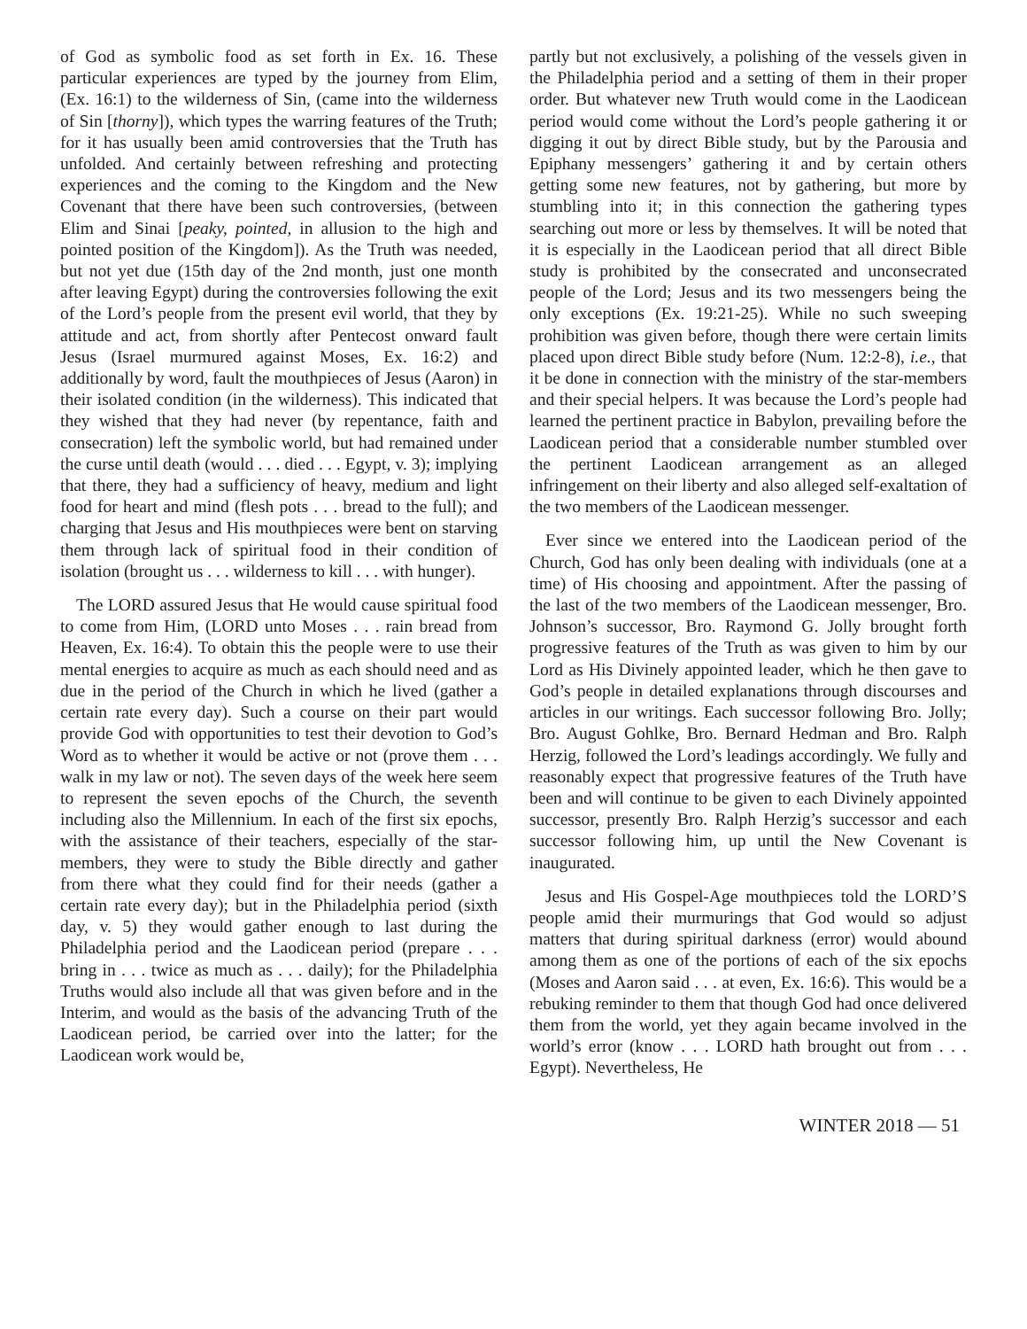of God as symbolic food as set forth in Ex. 16. These particular experiences are typed by the journey from Elim, (Ex. 16:1) to the wilderness of Sin, (came into the wilderness of Sin [thorny]), which types the warring features of the Truth; for it has usually been amid controversies that the Truth has unfolded. And certainly between refreshing and protecting experiences and the coming to the Kingdom and the New Covenant that there have been such controversies, (between Elim and Sinai [peaky, pointed, in allusion to the high and pointed position of the Kingdom]). As the Truth was needed, but not yet due (15th day of the 2nd month, just one month after leaving Egypt) during the controversies following the exit of the Lord’s people from the present evil world, that they by attitude and act, from shortly after Pentecost onward fault Jesus (Israel murmured against Moses, Ex. 16:2) and additionally by word, fault the mouthpieces of Jesus (Aaron) in their isolated condition (in the wilderness). This indicated that they wished that they had never (by repentance, faith and consecration) left the symbolic world, but had remained under the curse until death (would . . . died . . . Egypt, v. 3); implying that there, they had a sufficiency of heavy, medium and light food for heart and mind (flesh pots . . . bread to the full); and charging that Jesus and His mouthpieces were bent on starving them through lack of spiritual food in their condition of isolation (brought us . . . wilderness to kill . . . with hunger).
The LORD assured Jesus that He would cause spiritual food to come from Him, (LORD unto Moses . . . rain bread from Heaven, Ex. 16:4). To obtain this the people were to use their mental energies to acquire as much as each should need and as due in the period of the Church in which he lived (gather a certain rate every day). Such a course on their part would provide God with opportunities to test their devotion to God’s Word as to whether it would be active or not (prove them . . . walk in my law or not). The seven days of the week here seem to represent the seven epochs of the Church, the seventh including also the Millennium. In each of the first six epochs, with the assistance of their teachers, especially of the star-members, they were to study the Bible directly and gather from there what they could find for their needs (gather a certain rate every day); but in the Philadelphia period (sixth day, v. 5) they would gather enough to last during the Philadelphia period and the Laodicean period (prepare . . . bring in . . . twice as much as . . . daily); for the Philadelphia Truths would also include all that was given before and in the Interim, and would as the basis of the advancing Truth of the Laodicean period, be carried over into the latter; for the Laodicean work would be,
partly but not exclusively, a polishing of the vessels given in the Philadelphia period and a setting of them in their proper order. But whatever new Truth would come in the Laodicean period would come without the Lord’s people gathering it or digging it out by direct Bible study, but by the Parousia and Epiphany messengers’ gathering it and by certain others getting some new features, not by gathering, but more by stumbling into it; in this connection the gathering types searching out more or less by themselves. It will be noted that it is especially in the Laodicean period that all direct Bible study is prohibited by the consecrated and unconsecrated people of the Lord; Jesus and its two messengers being the only exceptions (Ex. 19:21-25). While no such sweeping prohibition was given before, though there were certain limits placed upon direct Bible study before (Num. 12:2-8), i.e., that it be done in connection with the ministry of the star-members and their special helpers. It was because the Lord’s people had learned the pertinent practice in Babylon, prevailing before the Laodicean period that a considerable number stumbled over the pertinent Laodicean arrangement as an alleged infringement on their liberty and also alleged self-exaltation of the two members of the Laodicean messenger.
Ever since we entered into the Laodicean period of the Church, God has only been dealing with individuals (one at a time) of His choosing and appointment. After the passing of the last of the two members of the Laodicean messenger, Bro. Johnson’s successor, Bro. Raymond G. Jolly brought forth progressive features of the Truth as was given to him by our Lord as His Divinely appointed leader, which he then gave to God’s people in detailed explanations through discourses and articles in our writings. Each successor following Bro. Jolly; Bro. August Gohlke, Bro. Bernard Hedman and Bro. Ralph Herzig, followed the Lord’s leadings accordingly. We fully and reasonably expect that progressive features of the Truth have been and will continue to be given to each Divinely appointed successor, presently Bro. Ralph Herzig’s successor and each successor following him, up until the New Covenant is inaugurated.
Jesus and His Gospel-Age mouthpieces told the LORD’S people amid their murmurings that God would so adjust matters that during spiritual darkness (error) would abound among them as one of the portions of each of the six epochs (Moses and Aaron said . . . at even, Ex. 16:6). This would be a rebuking reminder to them that though God had once delivered them from the world, yet they again became involved in the world’s error (know . . . LORD hath brought out from . . . Egypt). Nevertheless, He
WINTER 2018 — 51